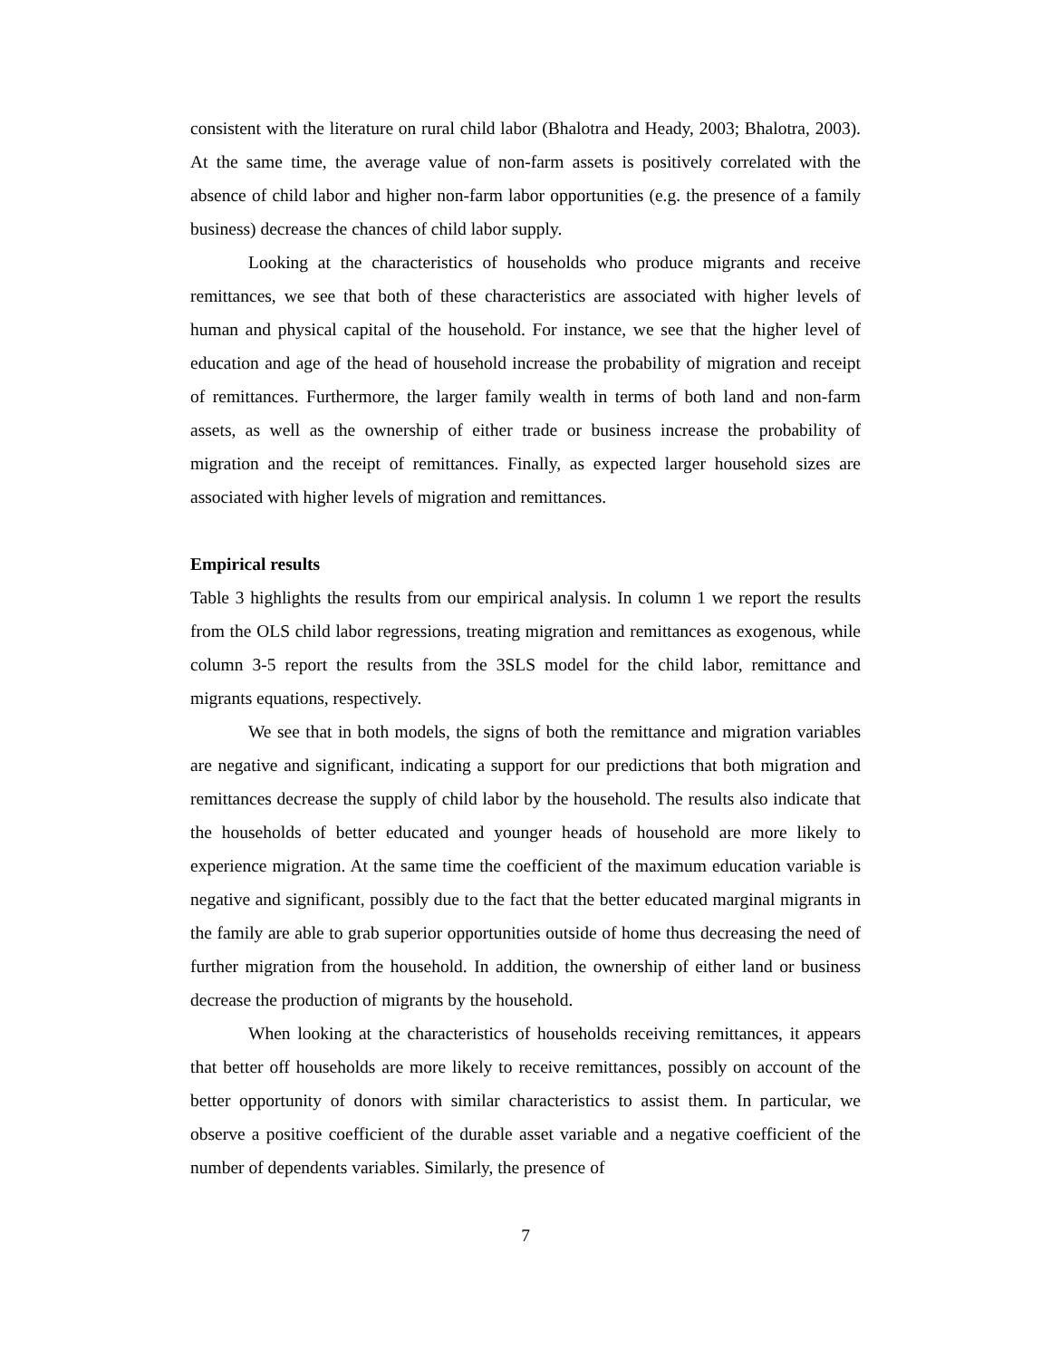consistent with the literature on rural child labor (Bhalotra and Heady, 2003; Bhalotra, 2003). At the same time, the average value of non-farm assets is positively correlated with the absence of child labor and higher non-farm labor opportunities (e.g. the presence of a family business) decrease the chances of child labor supply.
Looking at the characteristics of households who produce migrants and receive remittances, we see that both of these characteristics are associated with higher levels of human and physical capital of the household. For instance, we see that the higher level of education and age of the head of household increase the probability of migration and receipt of remittances. Furthermore, the larger family wealth in terms of both land and non-farm assets, as well as the ownership of either trade or business increase the probability of migration and the receipt of remittances. Finally, as expected larger household sizes are associated with higher levels of migration and remittances.
Empirical results
Table 3 highlights the results from our empirical analysis. In column 1 we report the results from the OLS child labor regressions, treating migration and remittances as exogenous, while column 3-5 report the results from the 3SLS model for the child labor, remittance and migrants equations, respectively.
We see that in both models, the signs of both the remittance and migration variables are negative and significant, indicating a support for our predictions that both migration and remittances decrease the supply of child labor by the household. The results also indicate that the households of better educated and younger heads of household are more likely to experience migration. At the same time the coefficient of the maximum education variable is negative and significant, possibly due to the fact that the better educated marginal migrants in the family are able to grab superior opportunities outside of home thus decreasing the need of further migration from the household. In addition, the ownership of either land or business decrease the production of migrants by the household.
When looking at the characteristics of households receiving remittances, it appears that better off households are more likely to receive remittances, possibly on account of the better opportunity of donors with similar characteristics to assist them. In particular, we observe a positive coefficient of the durable asset variable and a negative coefficient of the number of dependents variables. Similarly, the presence of
7